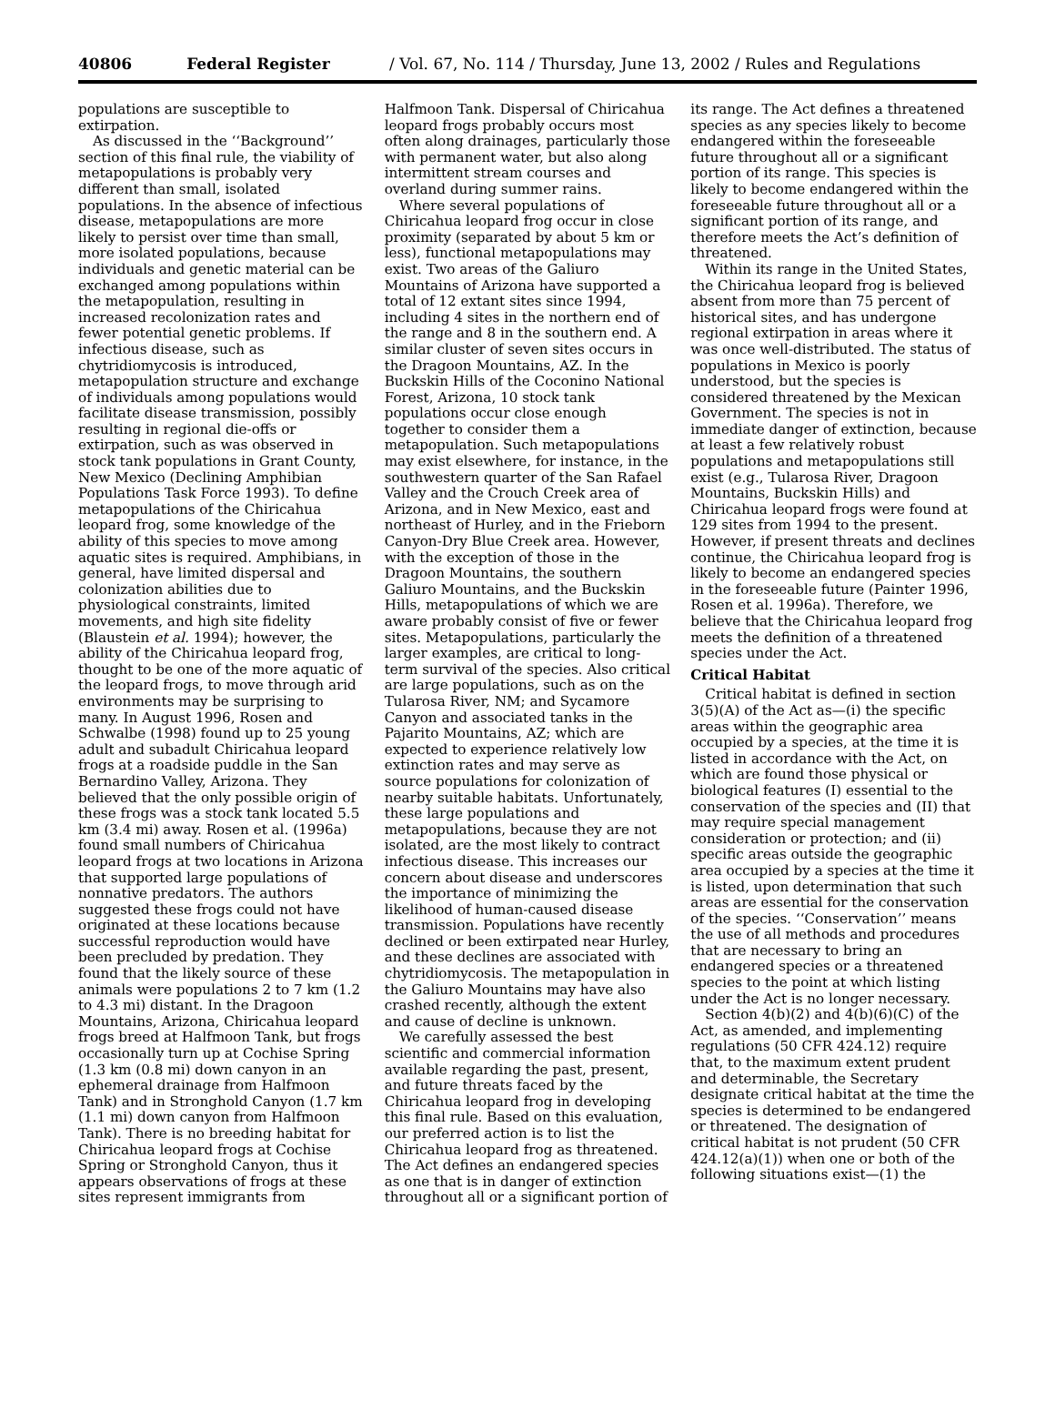40806 Federal Register / Vol. 67, No. 114 / Thursday, June 13, 2002 / Rules and Regulations
populations are susceptible to extirpation.
As discussed in the ‘‘Background’’ section of this final rule, the viability of metapopulations is probably very different than small, isolated populations. In the absence of infectious disease, metapopulations are more likely to persist over time than small, more isolated populations, because individuals and genetic material can be exchanged among populations within the metapopulation, resulting in increased recolonization rates and fewer potential genetic problems. If infectious disease, such as chytridiomycosis is introduced, metapopulation structure and exchange of individuals among populations would facilitate disease transmission, possibly resulting in regional die-offs or extirpation, such as was observed in stock tank populations in Grant County, New Mexico (Declining Amphibian Populations Task Force 1993). To define metapopulations of the Chiricahua leopard frog, some knowledge of the ability of this species to move among aquatic sites is required. Amphibians, in general, have limited dispersal and colonization abilities due to physiological constraints, limited movements, and high site fidelity (Blaustein et al. 1994); however, the ability of the Chiricahua leopard frog, thought to be one of the more aquatic of the leopard frogs, to move through arid environments may be surprising to many. In August 1996, Rosen and Schwalbe (1998) found up to 25 young adult and subadult Chiricahua leopard frogs at a roadside puddle in the San Bernardino Valley, Arizona. They believed that the only possible origin of these frogs was a stock tank located 5.5 km (3.4 mi) away. Rosen et al. (1996a) found small numbers of Chiricahua leopard frogs at two locations in Arizona that supported large populations of nonnative predators. The authors suggested these frogs could not have originated at these locations because successful reproduction would have been precluded by predation. They found that the likely source of these animals were populations 2 to 7 km (1.2 to 4.3 mi) distant. In the Dragoon Mountains, Arizona, Chiricahua leopard frogs breed at Halfmoon Tank, but frogs occasionally turn up at Cochise Spring (1.3 km (0.8 mi) down canyon in an ephemeral drainage from Halfmoon Tank) and in Stronghold Canyon (1.7 km (1.1 mi) down canyon from Halfmoon Tank). There is no breeding habitat for Chiricahua leopard frogs at Cochise Spring or Stronghold Canyon, thus it appears observations of frogs at these sites represent immigrants from
Halfmoon Tank. Dispersal of Chiricahua leopard frogs probably occurs most often along drainages, particularly those with permanent water, but also along intermittent stream courses and overland during summer rains.
Where several populations of Chiricahua leopard frog occur in close proximity (separated by about 5 km or less), functional metapopulations may exist. Two areas of the Galiuro Mountains of Arizona have supported a total of 12 extant sites since 1994, including 4 sites in the northern end of the range and 8 in the southern end. A similar cluster of seven sites occurs in the Dragoon Mountains, AZ. In the Buckskin Hills of the Coconino National Forest, Arizona, 10 stock tank populations occur close enough together to consider them a metapopulation. Such metapopulations may exist elsewhere, for instance, in the southwestern quarter of the San Rafael Valley and the Crouch Creek area of Arizona, and in New Mexico, east and northeast of Hurley, and in the Frieborn Canyon-Dry Blue Creek area. However, with the exception of those in the Dragoon Mountains, the southern Galiuro Mountains, and the Buckskin Hills, metapopulations of which we are aware probably consist of five or fewer sites. Metapopulations, particularly the larger examples, are critical to long-term survival of the species. Also critical are large populations, such as on the Tularosa River, NM; and Sycamore Canyon and associated tanks in the Pajarito Mountains, AZ; which are expected to experience relatively low extinction rates and may serve as source populations for colonization of nearby suitable habitats. Unfortunately, these large populations and metapopulations, because they are not isolated, are the most likely to contract infectious disease. This increases our concern about disease and underscores the importance of minimizing the likelihood of human-caused disease transmission. Populations have recently declined or been extirpated near Hurley, and these declines are associated with chytridiomycosis. The metapopulation in the Galiuro Mountains may have also crashed recently, although the extent and cause of decline is unknown.
We carefully assessed the best scientific and commercial information available regarding the past, present, and future threats faced by the Chiricahua leopard frog in developing this final rule. Based on this evaluation, our preferred action is to list the Chiricahua leopard frog as threatened. The Act defines an endangered species as one that is in danger of extinction throughout all or a significant portion of
its range. The Act defines a threatened species as any species likely to become endangered within the foreseeable future throughout all or a significant portion of its range. This species is likely to become endangered within the foreseeable future throughout all or a significant portion of its range, and therefore meets the Act’s definition of threatened.
Within its range in the United States, the Chiricahua leopard frog is believed absent from more than 75 percent of historical sites, and has undergone regional extirpation in areas where it was once well-distributed. The status of populations in Mexico is poorly understood, but the species is considered threatened by the Mexican Government. The species is not in immediate danger of extinction, because at least a few relatively robust populations and metapopulations still exist (e.g., Tularosa River, Dragoon Mountains, Buckskin Hills) and Chiricahua leopard frogs were found at 129 sites from 1994 to the present. However, if present threats and declines continue, the Chiricahua leopard frog is likely to become an endangered species in the foreseeable future (Painter 1996, Rosen et al. 1996a). Therefore, we believe that the Chiricahua leopard frog meets the definition of a threatened species under the Act.
Critical Habitat
Critical habitat is defined in section 3(5)(A) of the Act as—(i) the specific areas within the geographic area occupied by a species, at the time it is listed in accordance with the Act, on which are found those physical or biological features (I) essential to the conservation of the species and (II) that may require special management consideration or protection; and (ii) specific areas outside the geographic area occupied by a species at the time it is listed, upon determination that such areas are essential for the conservation of the species. ‘‘Conservation’’ means the use of all methods and procedures that are necessary to bring an endangered species or a threatened species to the point at which listing under the Act is no longer necessary.
Section 4(b)(2) and 4(b)(6)(C) of the Act, as amended, and implementing regulations (50 CFR 424.12) require that, to the maximum extent prudent and determinable, the Secretary designate critical habitat at the time the species is determined to be endangered or threatened. The designation of critical habitat is not prudent (50 CFR 424.12(a)(1)) when one or both of the following situations exist—(1) the